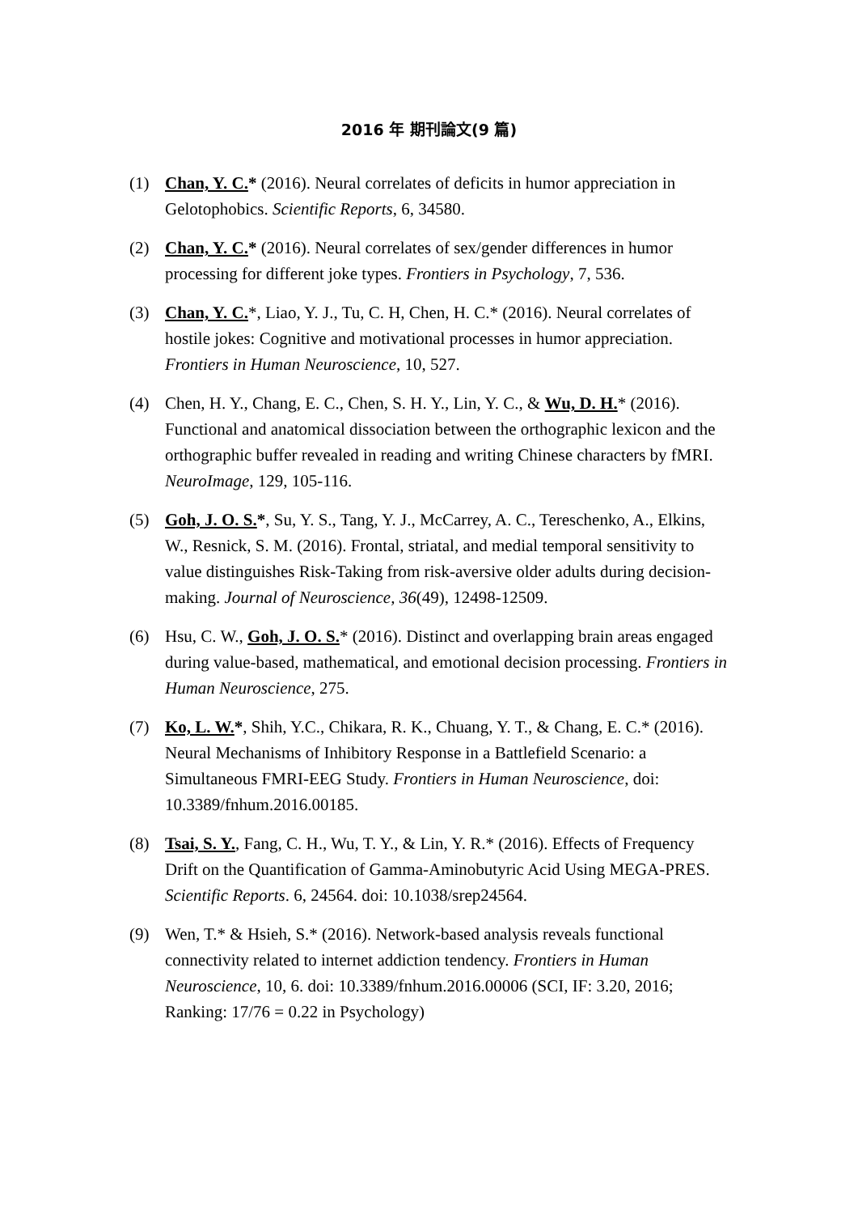2016 年 期刊論文(9 篇)
(1) Chan, Y. C.* (2016). Neural correlates of deficits in humor appreciation in Gelotophobics. Scientific Reports, 6, 34580.
(2) Chan, Y. C.* (2016). Neural correlates of sex/gender differences in humor processing for different joke types. Frontiers in Psychology, 7, 536.
(3) Chan, Y. C.*, Liao, Y. J., Tu, C. H, Chen, H. C.* (2016). Neural correlates of hostile jokes: Cognitive and motivational processes in humor appreciation. Frontiers in Human Neuroscience, 10, 527.
(4) Chen, H. Y., Chang, E. C., Chen, S. H. Y., Lin, Y. C., & Wu, D. H.* (2016). Functional and anatomical dissociation between the orthographic lexicon and the orthographic buffer revealed in reading and writing Chinese characters by fMRI. NeuroImage, 129, 105-116.
(5) Goh, J. O. S.*, Su, Y. S., Tang, Y. J., McCarrey, A. C., Tereschenko, A., Elkins, W., Resnick, S. M. (2016). Frontal, striatal, and medial temporal sensitivity to value distinguishes Risk-Taking from risk-aversive older adults during decision-making. Journal of Neuroscience, 36(49), 12498-12509.
(6) Hsu, C. W., Goh, J. O. S.* (2016). Distinct and overlapping brain areas engaged during value-based, mathematical, and emotional decision processing. Frontiers in Human Neuroscience, 275.
(7) Ko, L. W.*, Shih, Y.C., Chikara, R. K., Chuang, Y. T., & Chang, E. C.* (2016). Neural Mechanisms of Inhibitory Response in a Battlefield Scenario: a Simultaneous FMRI-EEG Study. Frontiers in Human Neuroscience, doi: 10.3389/fnhum.2016.00185.
(8) Tsai, S. Y., Fang, C. H., Wu, T. Y., & Lin, Y. R.* (2016). Effects of Frequency Drift on the Quantification of Gamma-Aminobutyric Acid Using MEGA-PRES. Scientific Reports. 6, 24564. doi: 10.1038/srep24564.
(9) Wen, T.* & Hsieh, S.* (2016). Network-based analysis reveals functional connectivity related to internet addiction tendency. Frontiers in Human Neuroscience, 10, 6. doi: 10.3389/fnhum.2016.00006 (SCI, IF: 3.20, 2016; Ranking: 17/76 = 0.22 in Psychology)